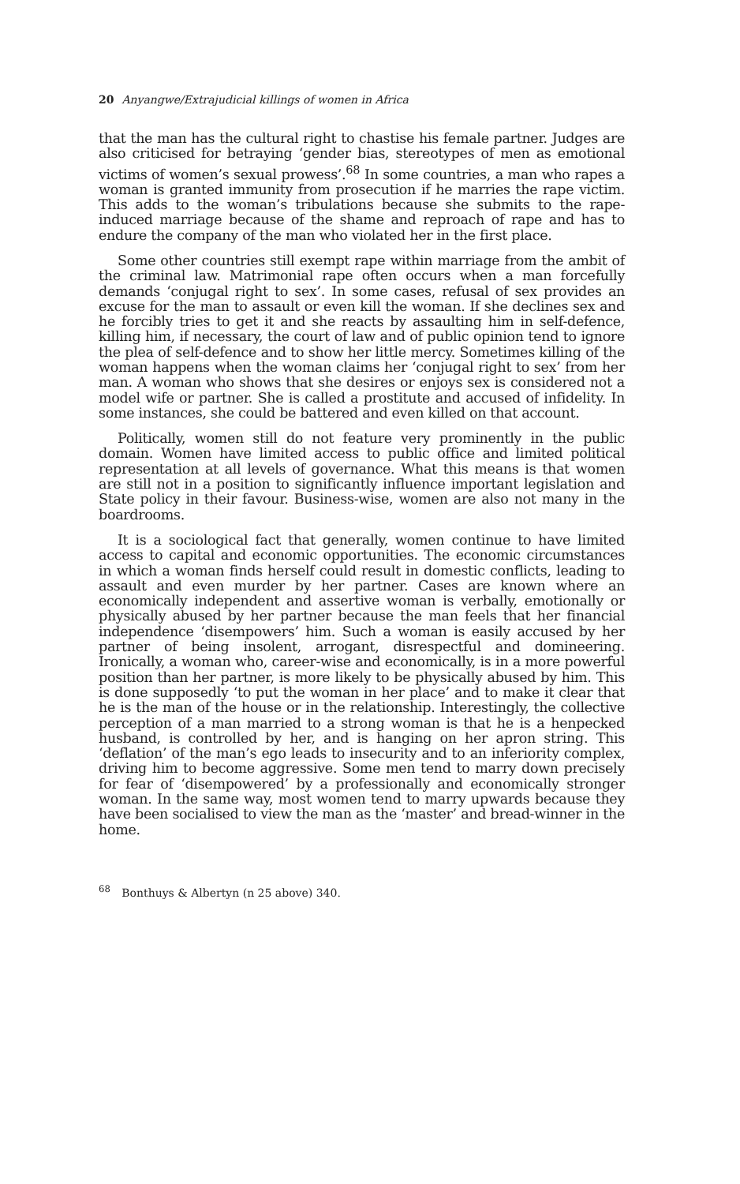20 Anyangwe/Extrajudicial killings of women in Africa
that the man has the cultural right to chastise his female partner. Judges are also criticised for betraying ‘gender bias, stereotypes of men as emotional victims of women’s sexual prowess’.<sup>68</sup> In some countries, a man who rapes a woman is granted immunity from prosecution if he marries the rape victim. This adds to the woman’s tribulations because she submits to the rape-induced marriage because of the shame and reproach of rape and has to endure the company of the man who violated her in the first place.
Some other countries still exempt rape within marriage from the ambit of the criminal law. Matrimonial rape often occurs when a man forcefully demands ‘conjugal right to sex’. In some cases, refusal of sex provides an excuse for the man to assault or even kill the woman. If she declines sex and he forcibly tries to get it and she reacts by assaulting him in self-defence, killing him, if necessary, the court of law and of public opinion tend to ignore the plea of self-defence and to show her little mercy. Sometimes killing of the woman happens when the woman claims her ‘conjugal right to sex’ from her man. A woman who shows that she desires or enjoys sex is considered not a model wife or partner. She is called a prostitute and accused of infidelity. In some instances, she could be battered and even killed on that account.
Politically, women still do not feature very prominently in the public domain. Women have limited access to public office and limited political representation at all levels of governance. What this means is that women are still not in a position to significantly influence important legislation and State policy in their favour. Business-wise, women are also not many in the boardrooms.
It is a sociological fact that generally, women continue to have limited access to capital and economic opportunities. The economic circumstances in which a woman finds herself could result in domestic conflicts, leading to assault and even murder by her partner. Cases are known where an economically independent and assertive woman is verbally, emotionally or physically abused by her partner because the man feels that her financial independence ‘disempowers’ him. Such a woman is easily accused by her partner of being insolent, arrogant, disrespectful and domineering. Ironically, a woman who, career-wise and economically, is in a more powerful position than her partner, is more likely to be physically abused by him. This is done supposedly ‘to put the woman in her place’ and to make it clear that he is the man of the house or in the relationship. Interestingly, the collective perception of a man married to a strong woman is that he is a henpecked husband, is controlled by her, and is hanging on her apron string. This ‘deflation’ of the man’s ego leads to insecurity and to an inferiority complex, driving him to become aggressive. Some men tend to marry down precisely for fear of ‘disempowered’ by a professionally and economically stronger woman. In the same way, most women tend to marry upwards because they have been socialised to view the man as the ‘master’ and bread-winner in the home.
<sup>68</sup> Bonthuys & Albertyn (n 25 above) 340.